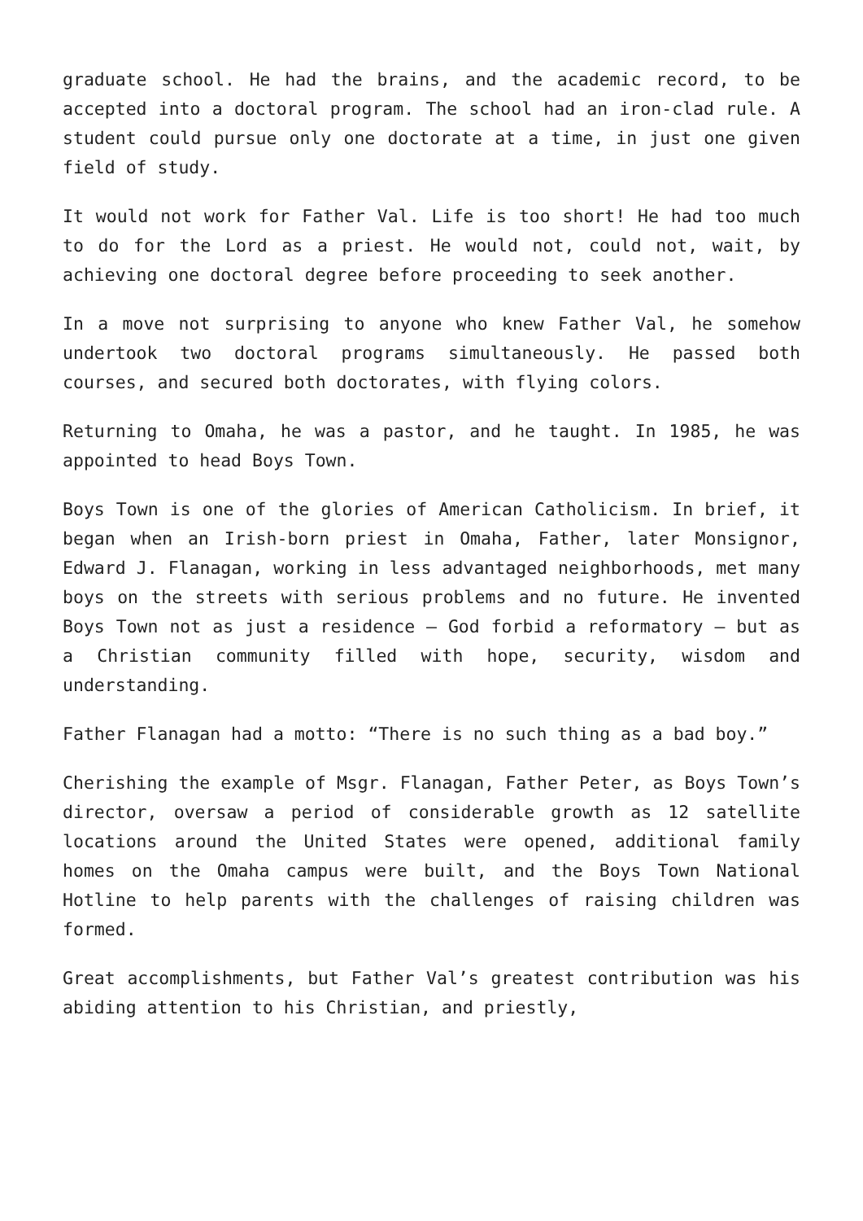graduate school. He had the brains, and the academic record, to be accepted into a doctoral program. The school had an iron-clad rule. A student could pursue only one doctorate at a time, in just one given field of study.
It would not work for Father Val. Life is too short! He had too much to do for the Lord as a priest. He would not, could not, wait, by achieving one doctoral degree before proceeding to seek another.
In a move not surprising to anyone who knew Father Val, he somehow undertook two doctoral programs simultaneously. He passed both courses, and secured both doctorates, with flying colors.
Returning to Omaha, he was a pastor, and he taught. In 1985, he was appointed to head Boys Town.
Boys Town is one of the glories of American Catholicism. In brief, it began when an Irish-born priest in Omaha, Father, later Monsignor, Edward J. Flanagan, working in less advantaged neighborhoods, met many boys on the streets with serious problems and no future. He invented Boys Town not as just a residence – God forbid a reformatory – but as a Christian community filled with hope, security, wisdom and understanding.
Father Flanagan had a motto: “There is no such thing as a bad boy.”
Cherishing the example of Msgr. Flanagan, Father Peter, as Boys Town’s director, oversaw a period of considerable growth as 12 satellite locations around the United States were opened, additional family homes on the Omaha campus were built, and the Boys Town National Hotline to help parents with the challenges of raising children was formed.
Great accomplishments, but Father Val’s greatest contribution was his abiding attention to his Christian, and priestly,